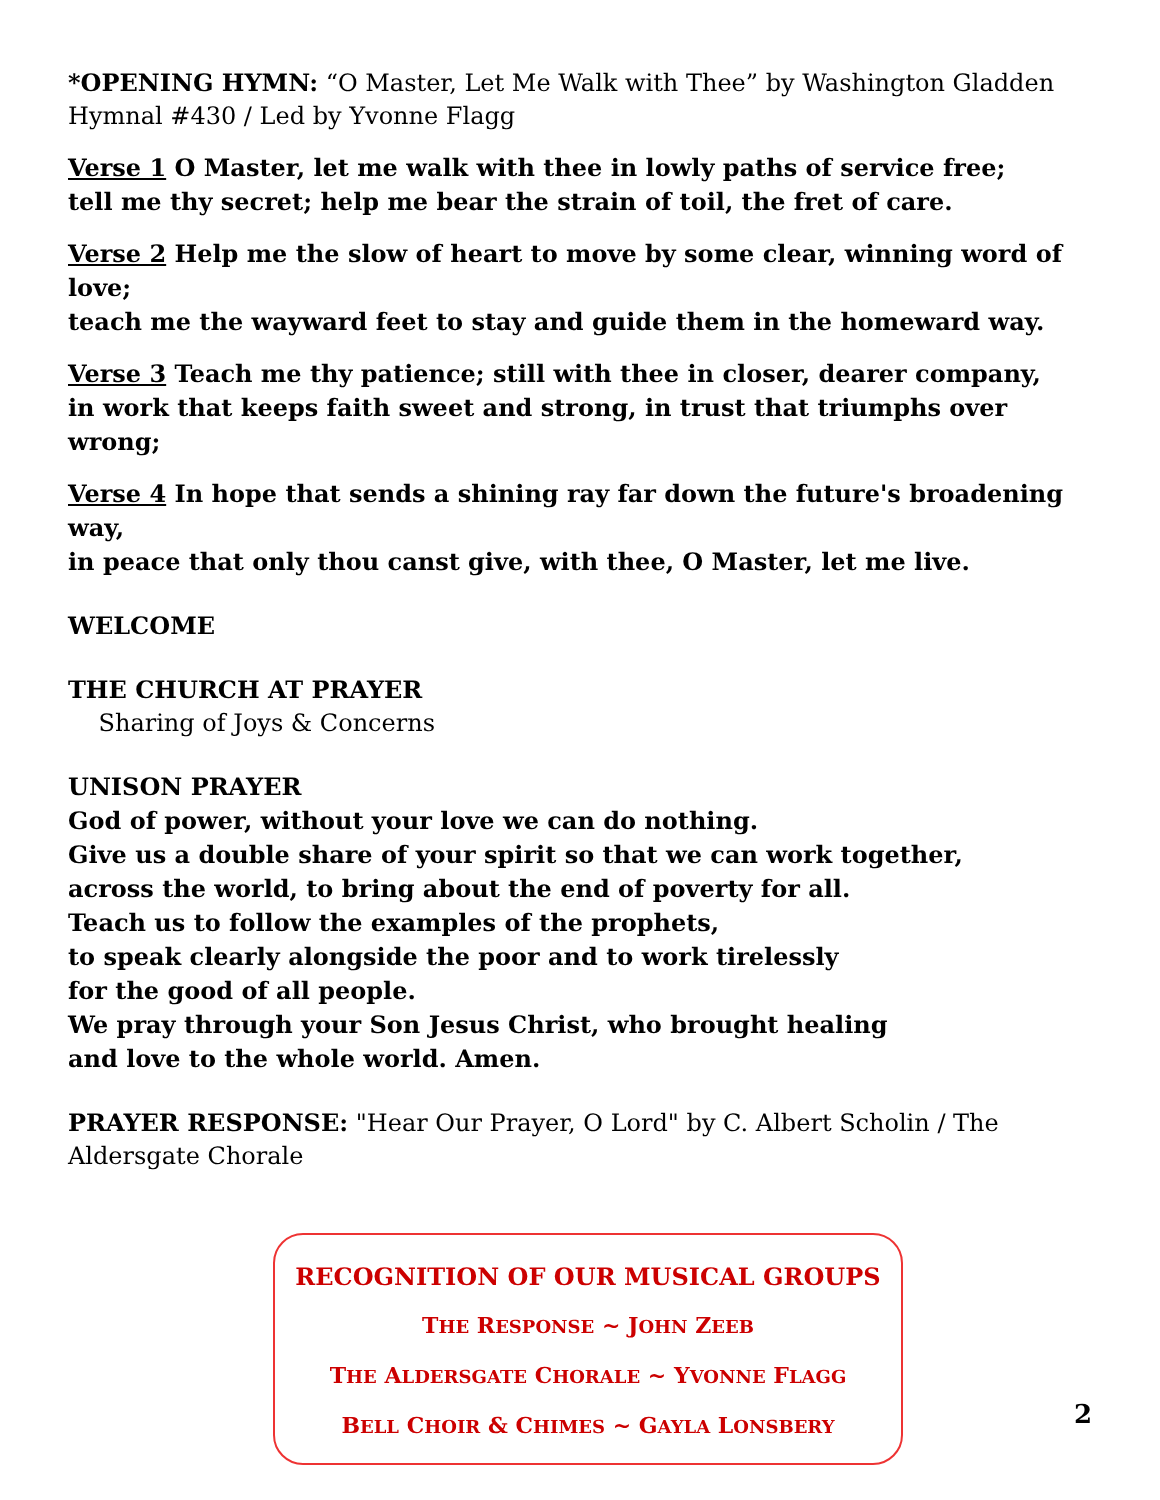*OPENING HYMN: “O Master, Let Me Walk with Thee” by Washington Gladden
Hymnal #430 / Led by Yvonne Flagg
Verse 1 O Master, let me walk with thee in lowly paths of service free;
tell me thy secret; help me bear the strain of toil, the fret of care.
Verse 2 Help me the slow of heart to move by some clear, winning word of love;
teach me the wayward feet to stay and guide them in the homeward way.
Verse 3 Teach me thy patience; still with thee in closer, dearer company,
in work that keeps faith sweet and strong, in trust that triumphs over wrong;
Verse 4 In hope that sends a shining ray far down the future's broadening way,
in peace that only thou canst give, with thee, O Master, let me live.
WELCOME
THE CHURCH AT PRAYER
Sharing of Joys & Concerns
UNISON PRAYER
God of power, without your love we can do nothing.
Give us a double share of your spirit so that we can work together,
across the world, to bring about the end of poverty for all.
Teach us to follow the examples of the prophets,
to speak clearly alongside the poor and to work tirelessly
for the good of all people.
We pray through your Son Jesus Christ, who brought healing
and love to the whole world. Amen.
PRAYER RESPONSE: "Hear Our Prayer, O Lord" by C. Albert Scholin / The Aldersgate Chorale
RECOGNITION OF OUR MUSICAL GROUPS
THE RESPONSE ~ JOHN ZEEB
THE ALDERSGATE CHORALE ~ YVONNE FLAGG
BELL CHOIR & CHIMES ~ GAYLA LONSBERY
2